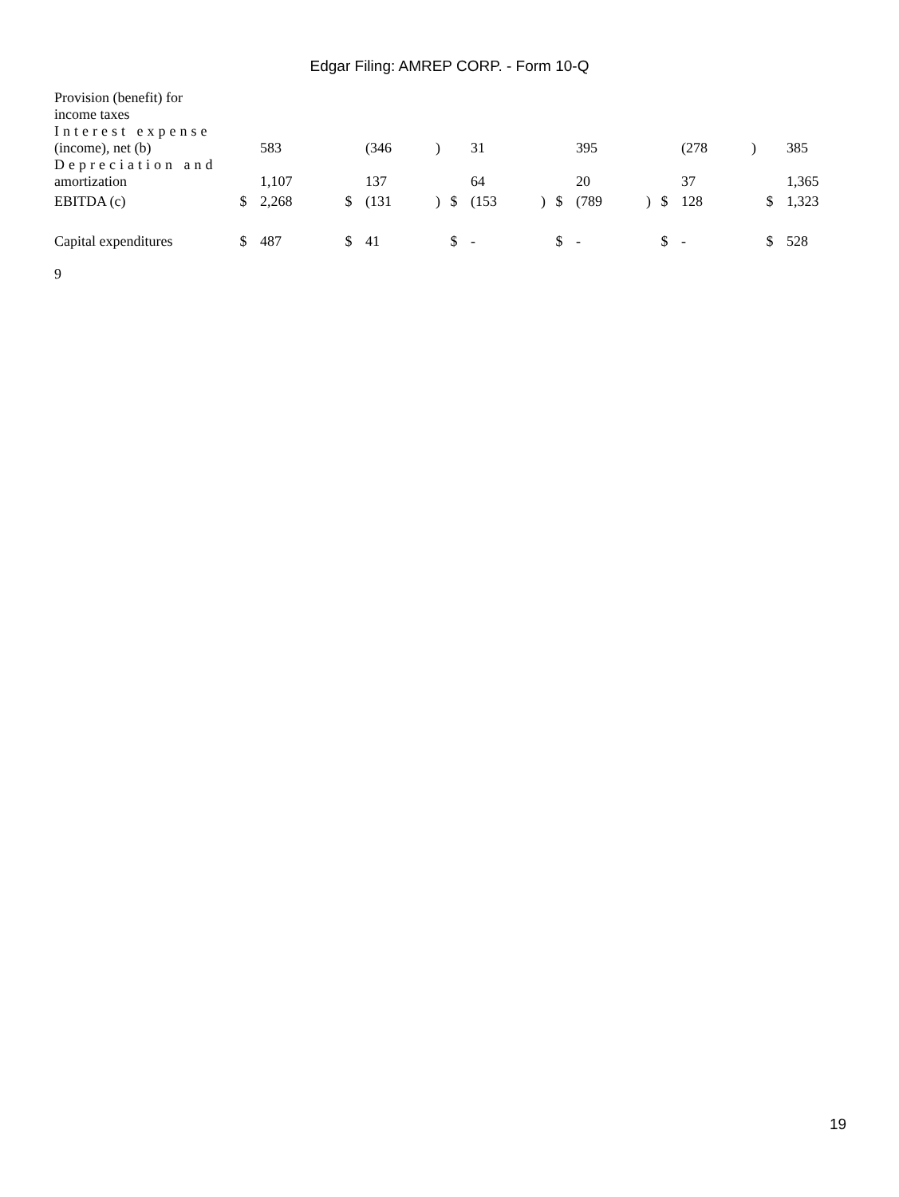Edgar Filing: AMREP CORP. - Form 10-Q
| Provision (benefit) for income taxes | | | | | | | | | | | | | | | | | | |
| Interest expense (income), net (b) | | 583 | | | (346 | ) | | 31 | | | 395 | | | (278 | ) | | 385 | |
| Depreciation and amortization | | 1,107 | | | 137 | | | 64 | | | 20 | | | 37 | | | 1,365 | |
| EBITDA (c) | $ | 2,268 | | $ | (131 | ) | $ | (153 | ) | $ | (789 | ) | $ | 128 | | $ | 1,323 | |
| Capital expenditures | $ | 487 | | $ | 41 | | $ | - | | $ | - | | $ | - | | $ | 528 | |
9
19